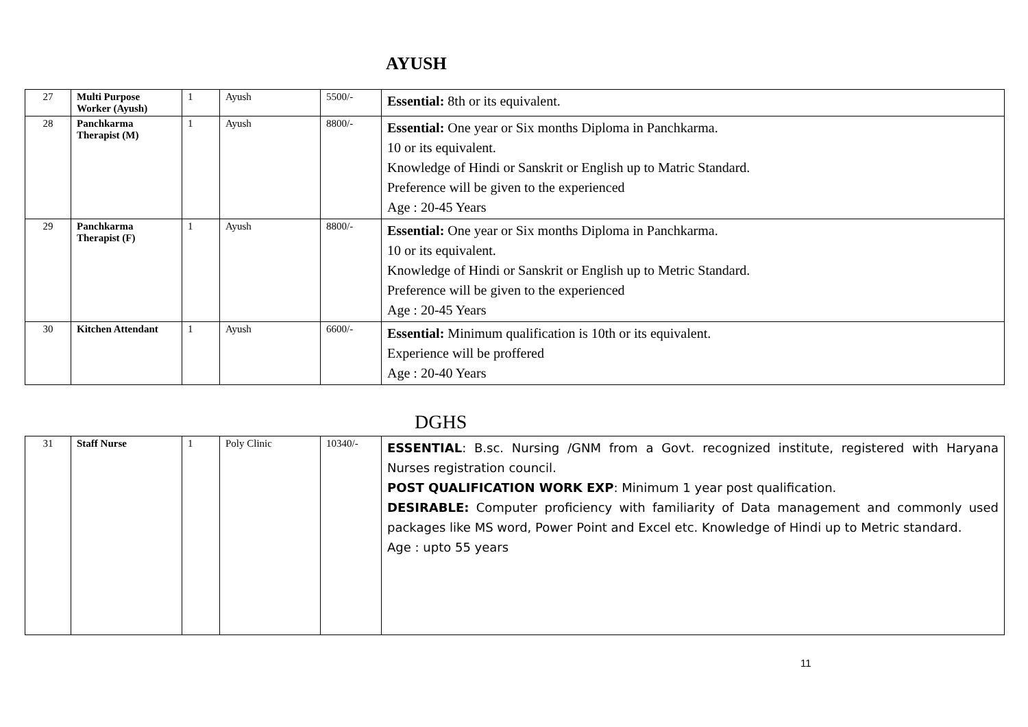AYUSH
| 27 | Multi Purpose Worker (Ayush) | 1 | Ayush | 5500/- | Essential: 8th or its equivalent. |
| 28 | Panchkarma Therapist (M) | 1 | Ayush | 8800/- | Essential: One year or Six months Diploma in Panchkarma. 10 or its equivalent. Knowledge of Hindi or Sanskrit or English up to Matric Standard. Preference will be given to the experienced Age : 20-45 Years |
| 29 | Panchkarma Therapist (F) | 1 | Ayush | 8800/- | Essential: One year or Six months Diploma in Panchkarma. 10 or its equivalent. Knowledge of Hindi or Sanskrit or English up to Metric Standard. Preference will be given to the experienced Age : 20-45 Years |
| 30 | Kitchen Attendant | 1 | Ayush | 6600/- | Essential: Minimum qualification is 10th or its equivalent. Experience will be proffered Age : 20-40 Years |
DGHS
| 31 | Staff Nurse | 1 | Poly Clinic | 10340/- | ESSENTIAL : B.sc. Nursing /GNM from a Govt. recognized institute, registered with Haryana Nurses registration council. POST QUALIFICATION WORK EXP : Minimum 1 year post qualification. DESIRABLE: Computer proficiency with familiarity of Data management and commonly used packages like MS word, Power Point and Excel etc. Knowledge of Hindi up to Metric standard. Age : upto 55 years |
11